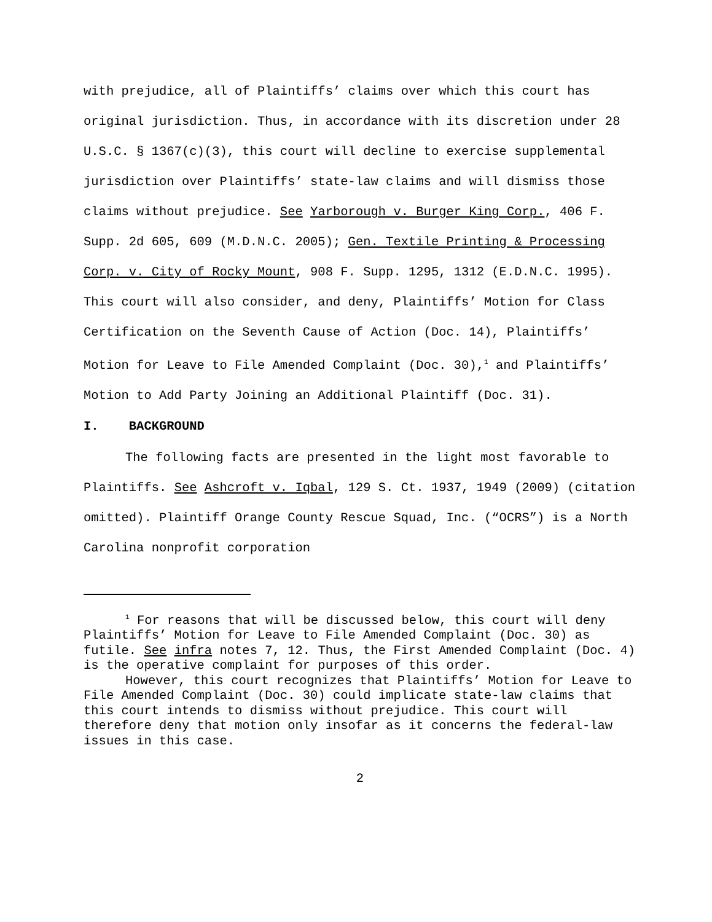with prejudice, all of Plaintiffs’ claims over which this court has original jurisdiction. Thus, in accordance with its discretion under 28 U.S.C. § 1367(c)(3), this court will decline to exercise supplemental jurisdiction over Plaintiffs’ state-law claims and will dismiss those claims without prejudice. See Yarborough v. Burger King Corp., 406 F. Supp. 2d 605, 609 (M.D.N.C. 2005); Gen. Textile Printing & Processing Corp. v. City of Rocky Mount, 908 F. Supp. 1295, 1312 (E.D.N.C. 1995). This court will also consider, and deny, Plaintiffs’ Motion for Class Certification on the Seventh Cause of Action (Doc. 14), Plaintiffs’ Motion for Leave to File Amended Complaint (Doc. 30),<sup>1</sup> and Plaintiffs’ Motion to Add Party Joining an Additional Plaintiff (Doc. 31).
I. BACKGROUND
The following facts are presented in the light most favorable to Plaintiffs. See Ashcroft v. Iqbal, 129 S. Ct. 1937, 1949 (2009) (citation omitted). Plaintiff Orange County Rescue Squad, Inc. (“OCRS”) is a North Carolina nonprofit corporation
<sup>1</sup> For reasons that will be discussed below, this court will deny Plaintiffs’ Motion for Leave to File Amended Complaint (Doc. 30) as futile. See infra notes 7, 12. Thus, the First Amended Complaint (Doc. 4) is the operative complaint for purposes of this order.
However, this court recognizes that Plaintiffs’ Motion for Leave to File Amended Complaint (Doc. 30) could implicate state-law claims that this court intends to dismiss without prejudice. This court will therefore deny that motion only insofar as it concerns the federal-law issues in this case.
2